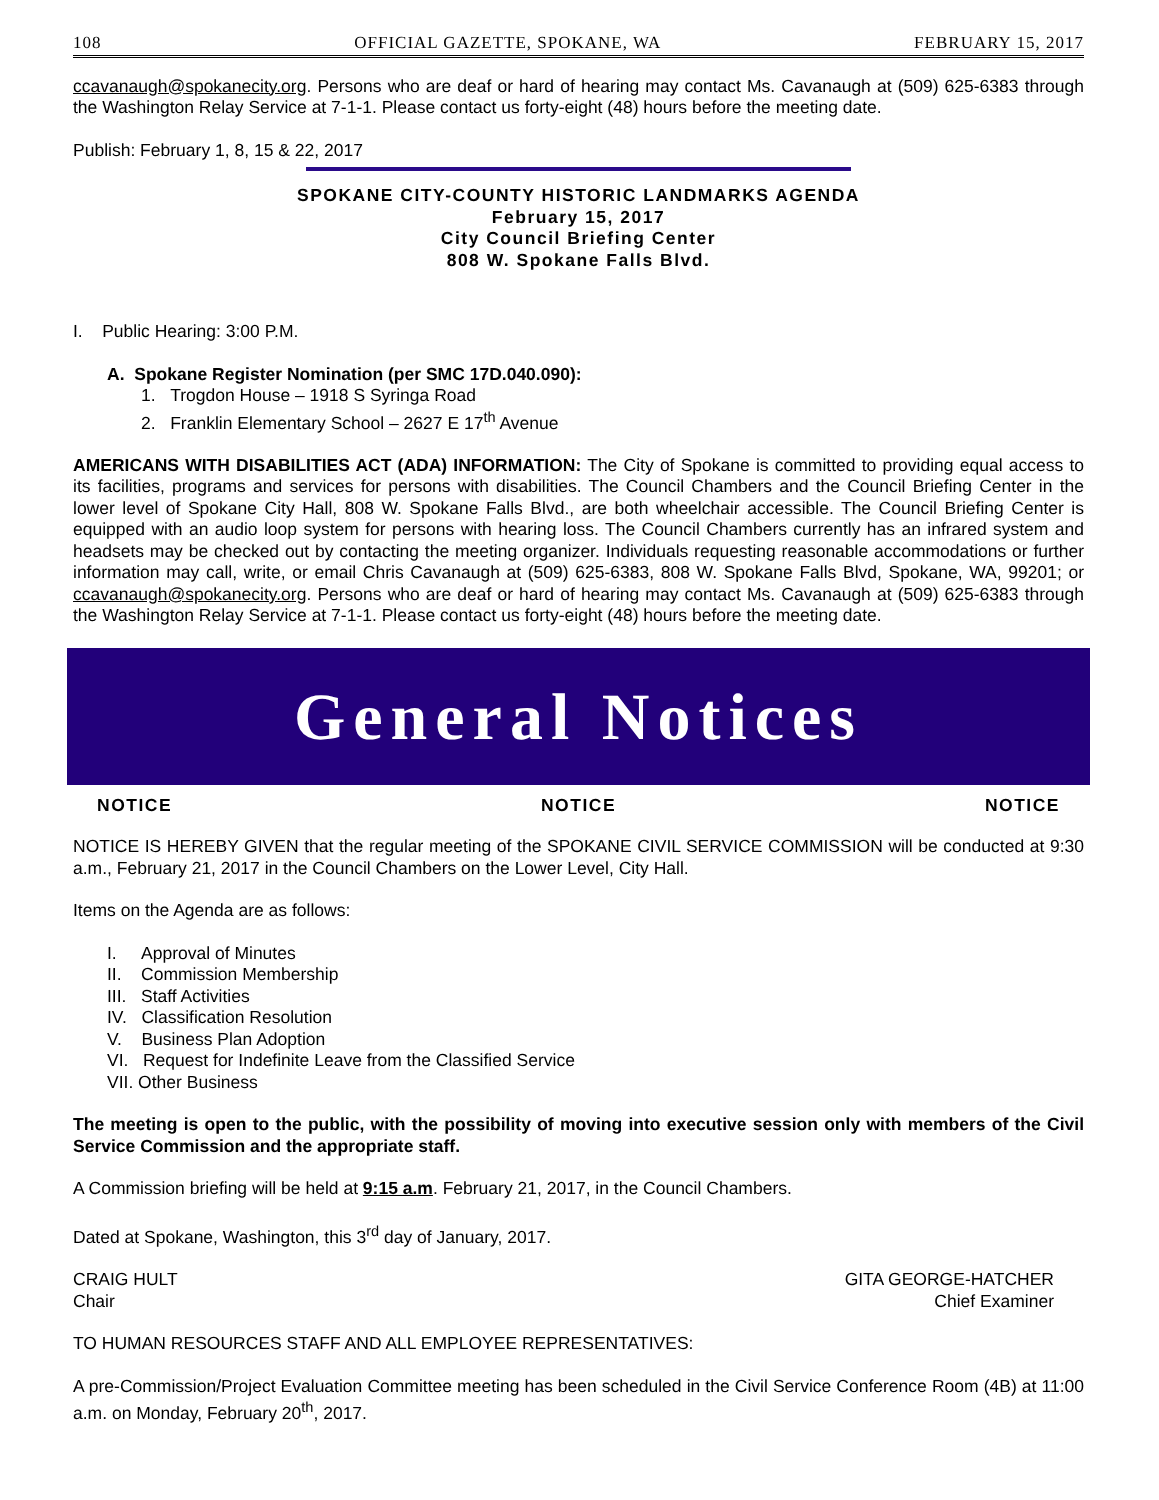108 OFFICIAL GAZETTE, SPOKANE, WA FEBRUARY 15, 2017
ccavanaugh@spokanecity.org. Persons who are deaf or hard of hearing may contact Ms. Cavanaugh at (509) 625-6383 through the Washington Relay Service at 7-1-1. Please contact us forty-eight (48) hours before the meeting date.
Publish: February 1, 8, 15 & 22, 2017
SPOKANE CITY-COUNTY HISTORIC LANDMARKS AGENDA
February 15, 2017
City Council Briefing Center
808 W. Spokane Falls Blvd.
I. Public Hearing: 3:00 P.M.
A. Spokane Register Nomination (per SMC 17D.040.090):
1. Trogdon House – 1918 S Syringa Road
2. Franklin Elementary School – 2627 E 17<sup>th</sup> Avenue
AMERICANS WITH DISABILITIES ACT (ADA) INFORMATION: The City of Spokane is committed to providing equal access to its facilities, programs and services for persons with disabilities. The Council Chambers and the Council Briefing Center in the lower level of Spokane City Hall, 808 W. Spokane Falls Blvd., are both wheelchair accessible. The Council Briefing Center is equipped with an audio loop system for persons with hearing loss. The Council Chambers currently has an infrared system and headsets may be checked out by contacting the meeting organizer. Individuals requesting reasonable accommodations or further information may call, write, or email Chris Cavanaugh at (509) 625-6383, 808 W. Spokane Falls Blvd, Spokane, WA, 99201; or ccavanaugh@spokanecity.org. Persons who are deaf or hard of hearing may contact Ms. Cavanaugh at (509) 625-6383 through the Washington Relay Service at 7-1-1. Please contact us forty-eight (48) hours before the meeting date.
General Notices
NOTICE NOTICE NOTICE
NOTICE IS HEREBY GIVEN that the regular meeting of the SPOKANE CIVIL SERVICE COMMISSION will be conducted at 9:30 a.m., February 21, 2017 in the Council Chambers on the Lower Level, City Hall.
Items on the Agenda are as follows:
I. Approval of Minutes
II. Commission Membership
III. Staff Activities
IV. Classification Resolution
V. Business Plan Adoption
VI. Request for Indefinite Leave from the Classified Service
VII. Other Business
The meeting is open to the public, with the possibility of moving into executive session only with members of the Civil Service Commission and the appropriate staff.
A Commission briefing will be held at 9:15 a.m. February 21, 2017, in the Council Chambers.
Dated at Spokane, Washington, this 3<sup>rd</sup> day of January, 2017.
CRAIG HULT
Chair
GITA GEORGE-HATCHER
Chief Examiner
TO HUMAN RESOURCES STAFF AND ALL EMPLOYEE REPRESENTATIVES:
A pre-Commission/Project Evaluation Committee meeting has been scheduled in the Civil Service Conference Room (4B) at 11:00 a.m. on Monday, February 20<sup>th</sup>, 2017.